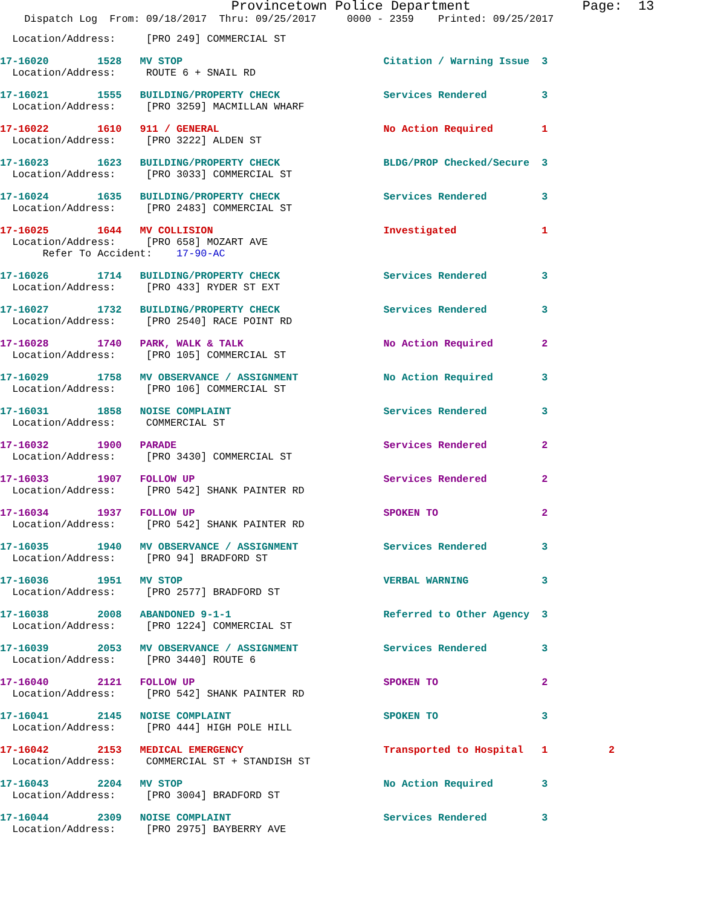Provincetown Police Department              Page:  13
    Dispatch Log  From: 09/18/2017  Thru: 09/25/2017     0000 - 2359    Printed: 09/25/2017
  Location/Address:     [PRO 249] COMMERCIAL ST
17-16020        1528   MV STOP                                 Citation / Warning Issue  3
  Location/Address:     ROUTE 6 + SNAIL RD
17-16021        1555   BUILDING/PROPERTY CHECK                 Services Rendered         3
  Location/Address:     [PRO 3259] MACMILLAN WHARF
17-16022        1610   911 / GENERAL                           No Action Required        1
  Location/Address:     [PRO 3222] ALDEN ST
17-16023        1623   BUILDING/PROPERTY CHECK                 BLDG/PROP Checked/Secure  3
  Location/Address:     [PRO 3033] COMMERCIAL ST
17-16024        1635   BUILDING/PROPERTY CHECK                 Services Rendered         3
  Location/Address:     [PRO 2483] COMMERCIAL ST
17-16025        1644   MV COLLISION                            Investigated              1
  Location/Address:     [PRO 658] MOZART AVE
       Refer To Accident:    17-90-AC
17-16026        1714   BUILDING/PROPERTY CHECK                 Services Rendered         3
  Location/Address:     [PRO 433] RYDER ST EXT
17-16027        1732   BUILDING/PROPERTY CHECK                 Services Rendered         3
  Location/Address:     [PRO 2540] RACE POINT RD
17-16028        1740   PARK, WALK & TALK                       No Action Required        2
  Location/Address:     [PRO 105] COMMERCIAL ST
17-16029        1758   MV OBSERVANCE / ASSIGNMENT              No Action Required        3
  Location/Address:     [PRO 106] COMMERCIAL ST
17-16031        1858   NOISE COMPLAINT                         Services Rendered         3
  Location/Address:     COMMERCIAL ST
17-16032        1900   PARADE                                  Services Rendered         2
  Location/Address:     [PRO 3430] COMMERCIAL ST
17-16033        1907   FOLLOW UP                               Services Rendered         2
  Location/Address:     [PRO 542] SHANK PAINTER RD
17-16034        1937   FOLLOW UP                               SPOKEN TO                 2
  Location/Address:     [PRO 542] SHANK PAINTER RD
17-16035        1940   MV OBSERVANCE / ASSIGNMENT              Services Rendered         3
  Location/Address:     [PRO 94] BRADFORD ST
17-16036        1951   MV STOP                                 VERBAL WARNING            3
  Location/Address:     [PRO 2577] BRADFORD ST
17-16038        2008   ABANDONED 9-1-1                         Referred to Other Agency  3
  Location/Address:     [PRO 1224] COMMERCIAL ST
17-16039        2053   MV OBSERVANCE / ASSIGNMENT              Services Rendered         3
  Location/Address:     [PRO 3440] ROUTE 6
17-16040        2121   FOLLOW UP                               SPOKEN TO                 2
  Location/Address:     [PRO 542] SHANK PAINTER RD
17-16041        2145   NOISE COMPLAINT                         SPOKEN TO                 3
  Location/Address:     [PRO 444] HIGH POLE HILL
17-16042        2153   MEDICAL EMERGENCY                       Transported to Hospital   1          2
  Location/Address:     COMMERCIAL ST + STANDISH ST
17-16043        2204   MV STOP                                 No Action Required        3
  Location/Address:     [PRO 3004] BRADFORD ST
17-16044        2309   NOISE COMPLAINT                         Services Rendered         3
  Location/Address:     [PRO 2975] BAYBERRY AVE